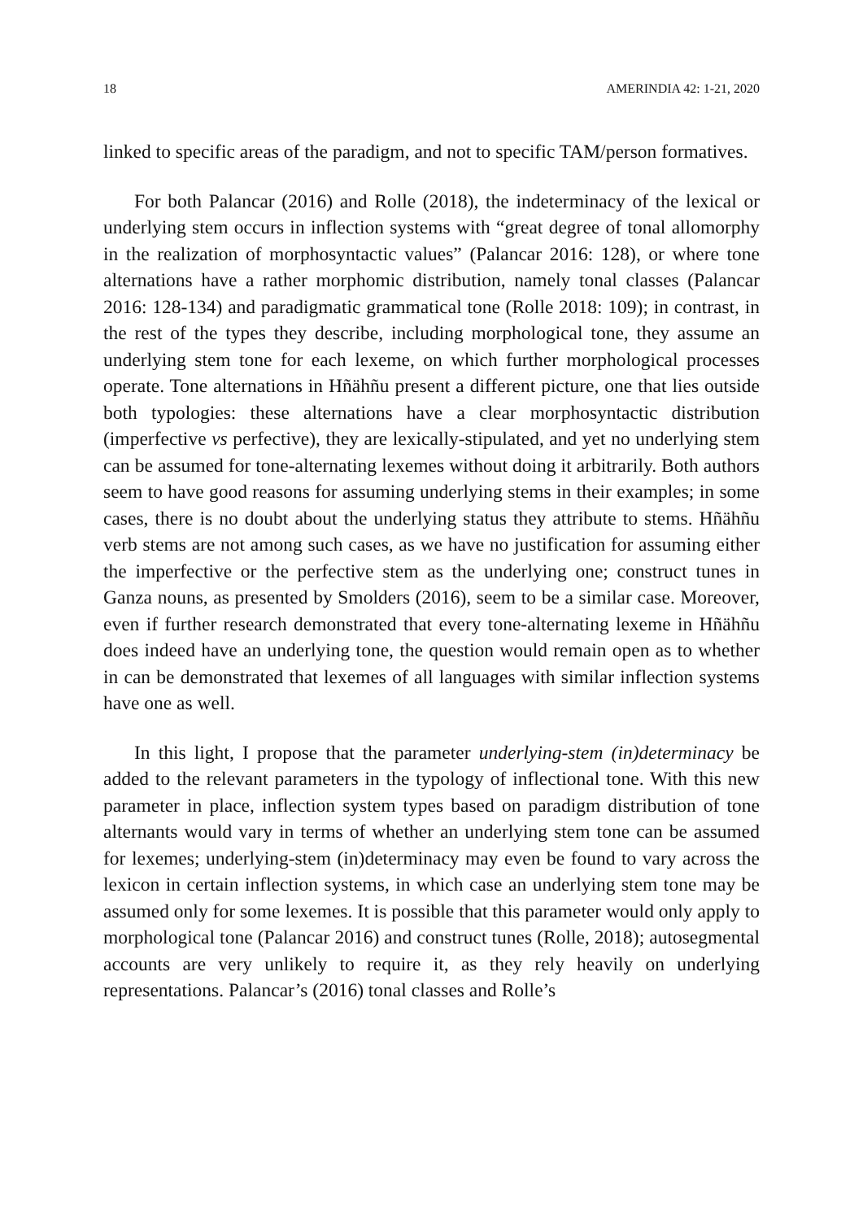18 AMERINDIA 42: 1-21, 2020
linked to specific areas of the paradigm, and not to specific TAM/person formatives.
For both Palancar (2016) and Rolle (2018), the indeterminacy of the lexical or underlying stem occurs in inflection systems with “great degree of tonal allomorphy in the realization of morphosyntactic values” (Palancar 2016: 128), or where tone alternations have a rather morphomic distribution, namely tonal classes (Palancar 2016: 128-134) and paradigmatic grammatical tone (Rolle 2018: 109); in contrast, in the rest of the types they describe, including morphological tone, they assume an underlying stem tone for each lexeme, on which further morphological processes operate. Tone alternations in Hñähñu present a different picture, one that lies outside both typologies: these alternations have a clear morphosyntactic distribution (imperfective vs perfective), they are lexically-stipulated, and yet no underlying stem can be assumed for tone-alternating lexemes without doing it arbitrarily. Both authors seem to have good reasons for assuming underlying stems in their examples; in some cases, there is no doubt about the underlying status they attribute to stems. Hñähñu verb stems are not among such cases, as we have no justification for assuming either the imperfective or the perfective stem as the underlying one; construct tunes in Ganza nouns, as presented by Smolders (2016), seem to be a similar case. Moreover, even if further research demonstrated that every tone-alternating lexeme in Hñähñu does indeed have an underlying tone, the question would remain open as to whether in can be demonstrated that lexemes of all languages with similar inflection systems have one as well.
In this light, I propose that the parameter underlying-stem (in)determinacy be added to the relevant parameters in the typology of inflectional tone. With this new parameter in place, inflection system types based on paradigm distribution of tone alternants would vary in terms of whether an underlying stem tone can be assumed for lexemes; underlying-stem (in)determinacy may even be found to vary across the lexicon in certain inflection systems, in which case an underlying stem tone may be assumed only for some lexemes. It is possible that this parameter would only apply to morphological tone (Palancar 2016) and construct tunes (Rolle, 2018); autosegmental accounts are very unlikely to require it, as they rely heavily on underlying representations. Palancar’s (2016) tonal classes and Rolle’s